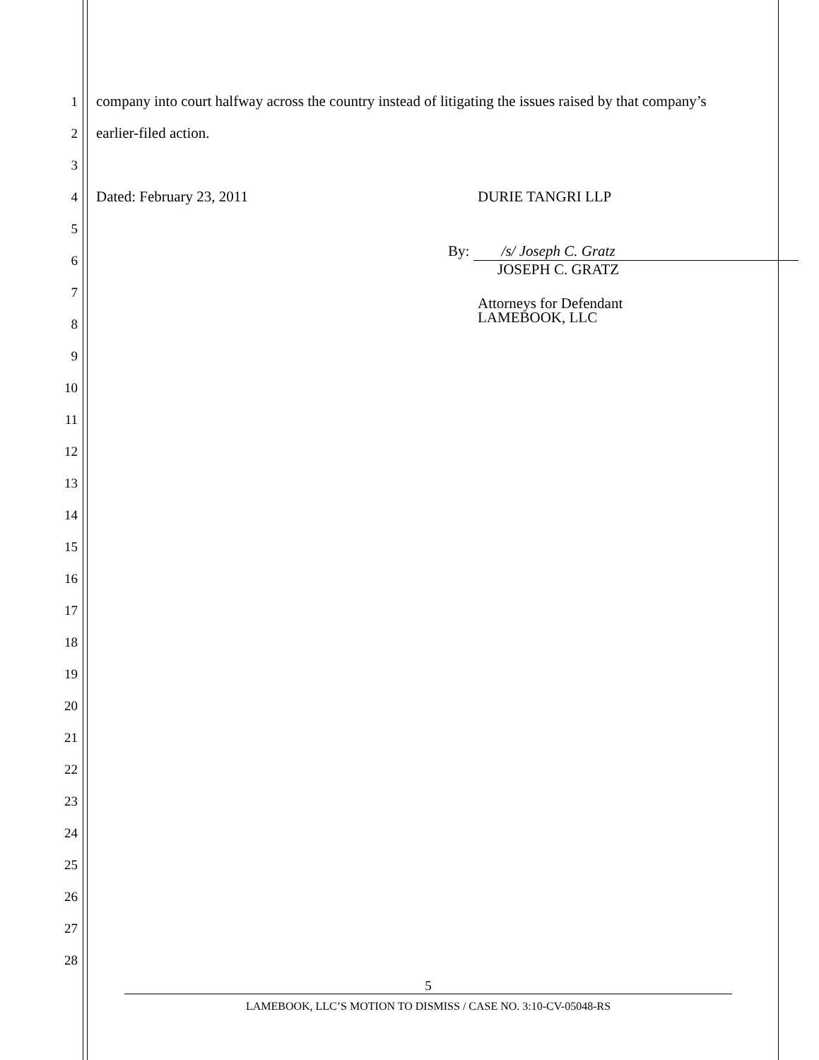1 company into court halfway across the country instead of litigating the issues raised by that company’s
2 earlier-filed action.
3
4 Dated: February 23, 2011 DURIE TANGRI LLP
5
6 By: /s/ Joseph C. Gratz
JOSEPH C. GRATZ
7
8 Attorneys for Defendant
LAMEBOOK, LLC
9
10
11
12
13
14
15
16
17
18
19
20
21
22
23
24
25
26
27
28
5
LAMEBOOK, LLC’S MOTION TO DISMISS / CASE NO. 3:10-CV-05048-RS